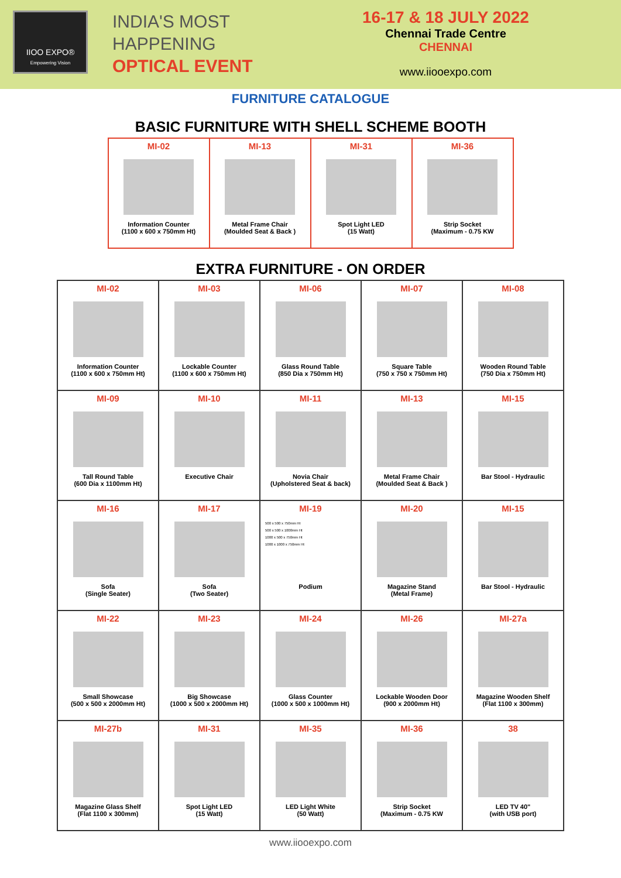IIOO EXPO®
Empowering Vision
INDIA'S MOST
HAPPENING
OPTICAL EVENT
16-17 & 18 JULY 2022
Chennai Trade Centre
CHENNAI
www.iiooexpo.com
FURNITURE CATALOGUE
BASIC FURNITURE WITH SHELL SCHEME BOOTH
| MI-02 Information Counter (1100 x 600 x 750mm Ht) | MI-13 Metal Frame Chair (Moulded Seat & Back ) | MI-31 Spot Light LED (15 Watt) | MI-36 Strip Socket (Maximum - 0.75 KW |
EXTRA FURNITURE - ON ORDER
| MI-02 Information Counter (1100 x 600 x 750mm Ht) | MI-03 Lockable Counter (1100 x 600 x 750mm Ht) | MI-06 Glass Round Table (850 Dia x 750mm Ht) | MI-07 Square Table (750 x 750 x 750mm Ht) | MI-08 Wooden Round Table (750 Dia x 750mm Ht) |
| MI-09 Tall Round Table (600 Dia x 1100mm Ht) | MI-10 Executive Chair | MI-11 Novia Chair (Upholstered Seat & back) | MI-13 Metal Frame Chair (Moulded Seat & Back ) | MI-15 Bar Stool - Hydraulic |
| MI-16 Sofa (Single Seater) | MI-17 Sofa (Two Seater) | MI-19 500 x 500 x 750mm Ht 500 x 500 x 1000mm Ht 1000 x 500 x 750mm Ht 1000 x 1000 x 750mm Ht Podium | MI-20 Magazine Stand (Metal Frame) | MI-15 Bar Stool - Hydraulic |
| MI-22 Small Showcase (500 x 500 x 2000mm Ht) | MI-23 Big Showcase (1000 x 500 x 2000mm Ht) | MI-24 Glass Counter (1000 x 500 x 1000mm Ht) | MI-26 Lockable Wooden Door (900 x 2000mm Ht) | MI-27a Magazine Wooden Shelf (Flat 1100 x 300mm) |
| MI-27b Magazine Glass Shelf (Flat 1100 x 300mm) | MI-31 Spot Light LED (15 Watt) | MI-35 LED Light White (50 Watt) | MI-36 Strip Socket (Maximum - 0.75 KW | 38 LED TV 40" (with USB port) |
www.iiooexpo.com